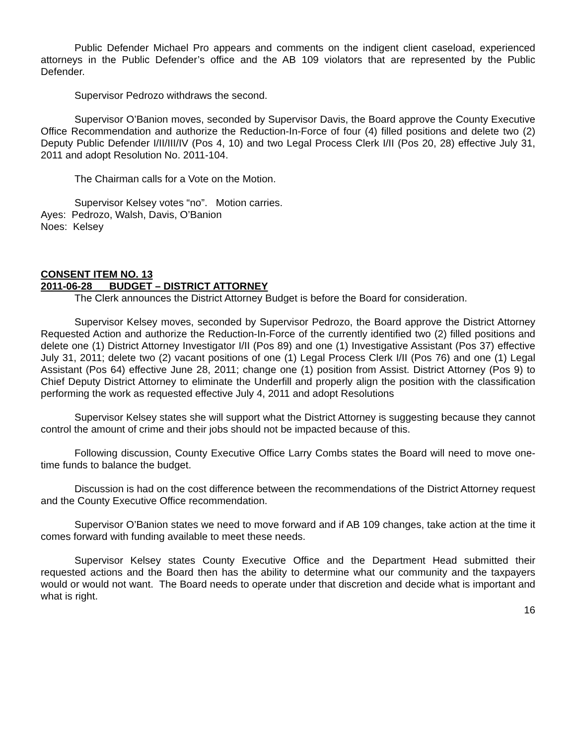Public Defender Michael Pro appears and comments on the indigent client caseload, experienced attorneys in the Public Defender’s office and the AB 109 violators that are represented by the Public Defender.
Supervisor Pedrozo withdraws the second.
Supervisor O’Banion moves, seconded by Supervisor Davis, the Board approve the County Executive Office Recommendation and authorize the Reduction-In-Force of four (4) filled positions and delete two (2) Deputy Public Defender I/II/III/IV (Pos 4, 10) and two Legal Process Clerk I/II (Pos 20, 28) effective July 31, 2011 and adopt Resolution No. 2011-104.
The Chairman calls for a Vote on the Motion.
Supervisor Kelsey votes “no”. Motion carries.
Ayes: Pedrozo, Walsh, Davis, O’Banion
Noes: Kelsey
CONSENT ITEM NO. 13
2011-06-28 BUDGET – DISTRICT ATTORNEY
The Clerk announces the District Attorney Budget is before the Board for consideration.
Supervisor Kelsey moves, seconded by Supervisor Pedrozo, the Board approve the District Attorney Requested Action and authorize the Reduction-In-Force of the currently identified two (2) filled positions and delete one (1) District Attorney Investigator I/II (Pos 89) and one (1) Investigative Assistant (Pos 37) effective July 31, 2011; delete two (2) vacant positions of one (1) Legal Process Clerk I/II (Pos 76) and one (1) Legal Assistant (Pos 64) effective June 28, 2011; change one (1) position from Assist. District Attorney (Pos 9) to Chief Deputy District Attorney to eliminate the Underfill and properly align the position with the classification performing the work as requested effective July 4, 2011 and adopt Resolutions
Supervisor Kelsey states she will support what the District Attorney is suggesting because they cannot control the amount of crime and their jobs should not be impacted because of this.
Following discussion, County Executive Office Larry Combs states the Board will need to move one-time funds to balance the budget.
Discussion is had on the cost difference between the recommendations of the District Attorney request and the County Executive Office recommendation.
Supervisor O’Banion states we need to move forward and if AB 109 changes, take action at the time it comes forward with funding available to meet these needs.
Supervisor Kelsey states County Executive Office and the Department Head submitted their requested actions and the Board then has the ability to determine what our community and the taxpayers would or would not want. The Board needs to operate under that discretion and decide what is important and what is right.
16